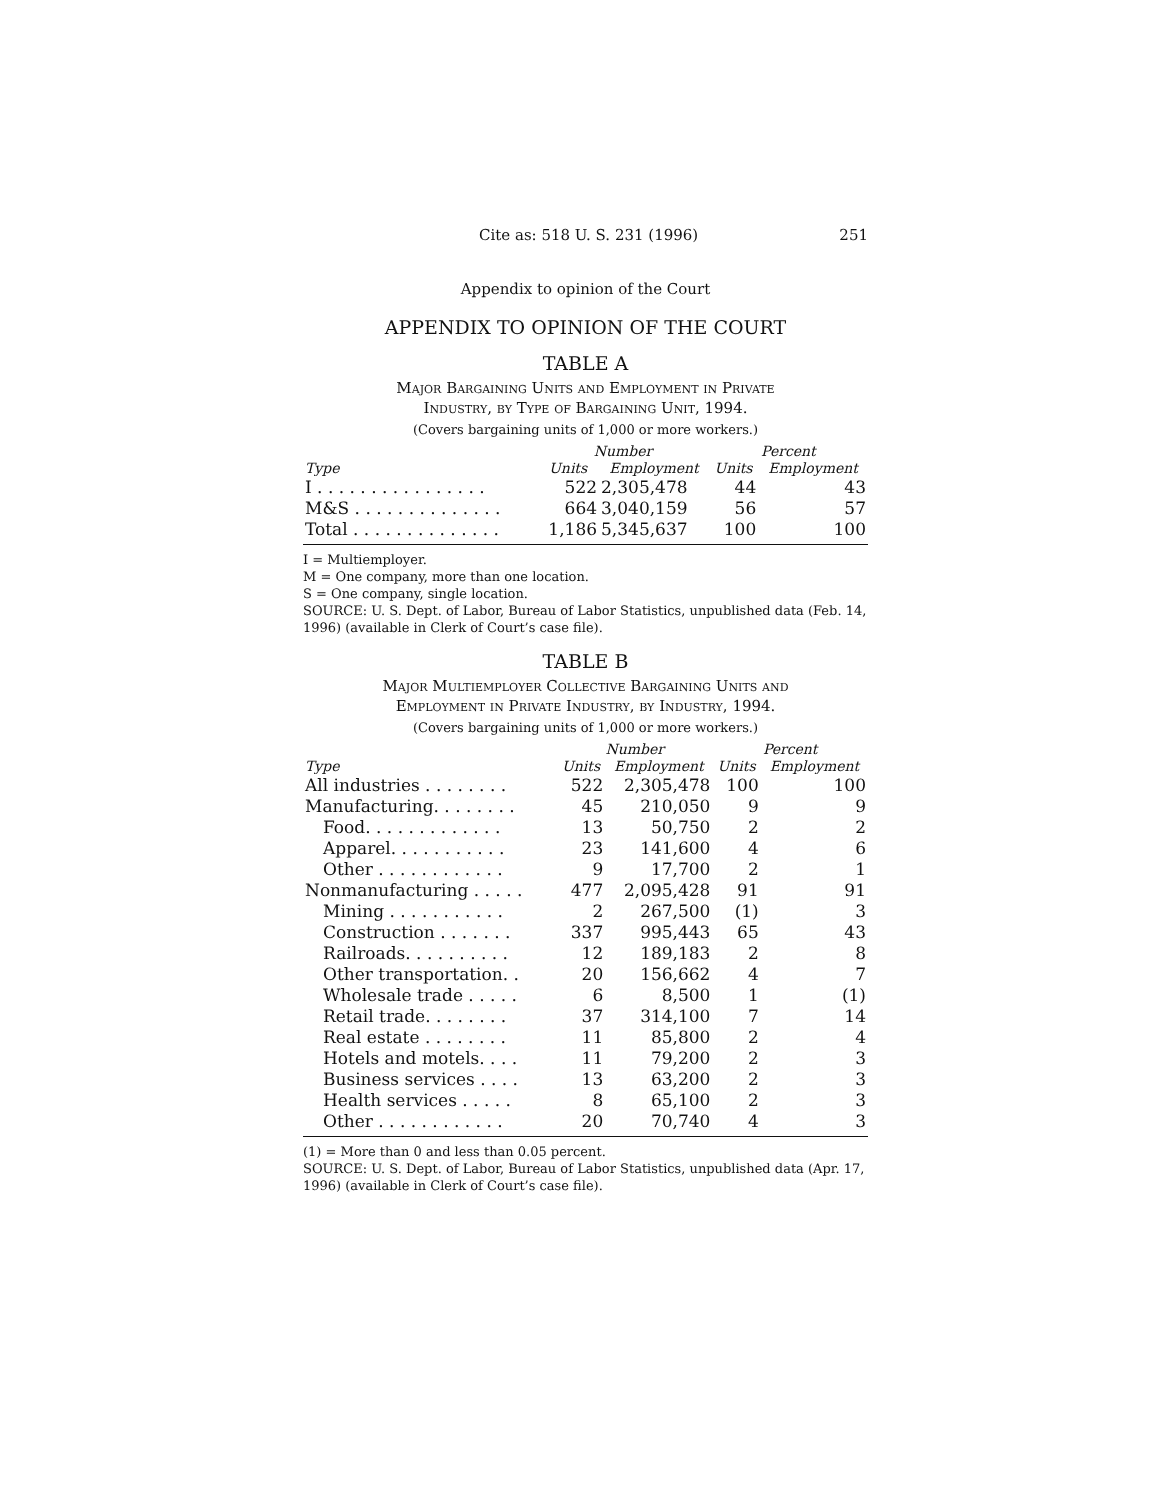Cite as: 518 U. S. 231 (1996) 251
Appendix to opinion of the Court
APPENDIX TO OPINION OF THE COURT
TABLE A
Major Bargaining Units and Employment in Private
Industry, by Type of Bargaining Unit, 1994.
(Covers bargaining units of 1,000 or more workers.)
| | Number | | Percent | |
| --- | --- | --- | --- | --- |
| Type | Units | Employment | Units | Employment |
| I . . . . . . . . . . . . . . . . | 522 | 2,305,478 | 44 | 43 |
| M&S . . . . . . . . . . . . . . | 664 | 3,040,159 | 56 | 57 |
| Total . . . . . . . . . . . . . . | 1,186 | 5,345,637 | 100 | 100 |
I = Multiemployer.
M = One company, more than one location.
S = One company, single location.
SOURCE: U. S. Dept. of Labor, Bureau of Labor Statistics, unpublished data (Feb. 14, 1996) (available in Clerk of Court’s case file).
TABLE B
Major Multiemployer Collective Bargaining Units and
Employment in Private Industry, by Industry, 1994.
(Covers bargaining units of 1,000 or more workers.)
| | Number | | Percent | |
| --- | --- | --- | --- | --- |
| Type | Units | Employment | Units | Employment |
| All industries . . . . . . . . | 522 | 2,305,478 | 100 | 100 |
| Manufacturing. . . . . . . . | 45 | 210,050 | 9 | 9 |
| Food. . . . . . . . . . . . . | 13 | 50,750 | 2 | 2 |
| Apparel. . . . . . . . . . . | 23 | 141,600 | 4 | 6 |
| Other . . . . . . . . . . . . | 9 | 17,700 | 2 | 1 |
| Nonmanufacturing . . . . . | 477 | 2,095,428 | 91 | 91 |
| Mining . . . . . . . . . . . | 2 | 267,500 | (1) | 3 |
| Construction . . . . . . . | 337 | 995,443 | 65 | 43 |
| Railroads. . . . . . . . . . | 12 | 189,183 | 2 | 8 |
| Other transportation. . | 20 | 156,662 | 4 | 7 |
| Wholesale trade . . . . . | 6 | 8,500 | 1 | (1) |
| Retail trade. . . . . . . . | 37 | 314,100 | 7 | 14 |
| Real estate . . . . . . . . | 11 | 85,800 | 2 | 4 |
| Hotels and motels. . . . | 11 | 79,200 | 2 | 3 |
| Business services . . . . | 13 | 63,200 | 2 | 3 |
| Health services . . . . . | 8 | 65,100 | 2 | 3 |
| Other . . . . . . . . . . . . | 20 | 70,740 | 4 | 3 |
(1) = More than 0 and less than 0.05 percent.
SOURCE: U. S. Dept. of Labor, Bureau of Labor Statistics, unpublished data (Apr. 17, 1996) (available in Clerk of Court’s case file).